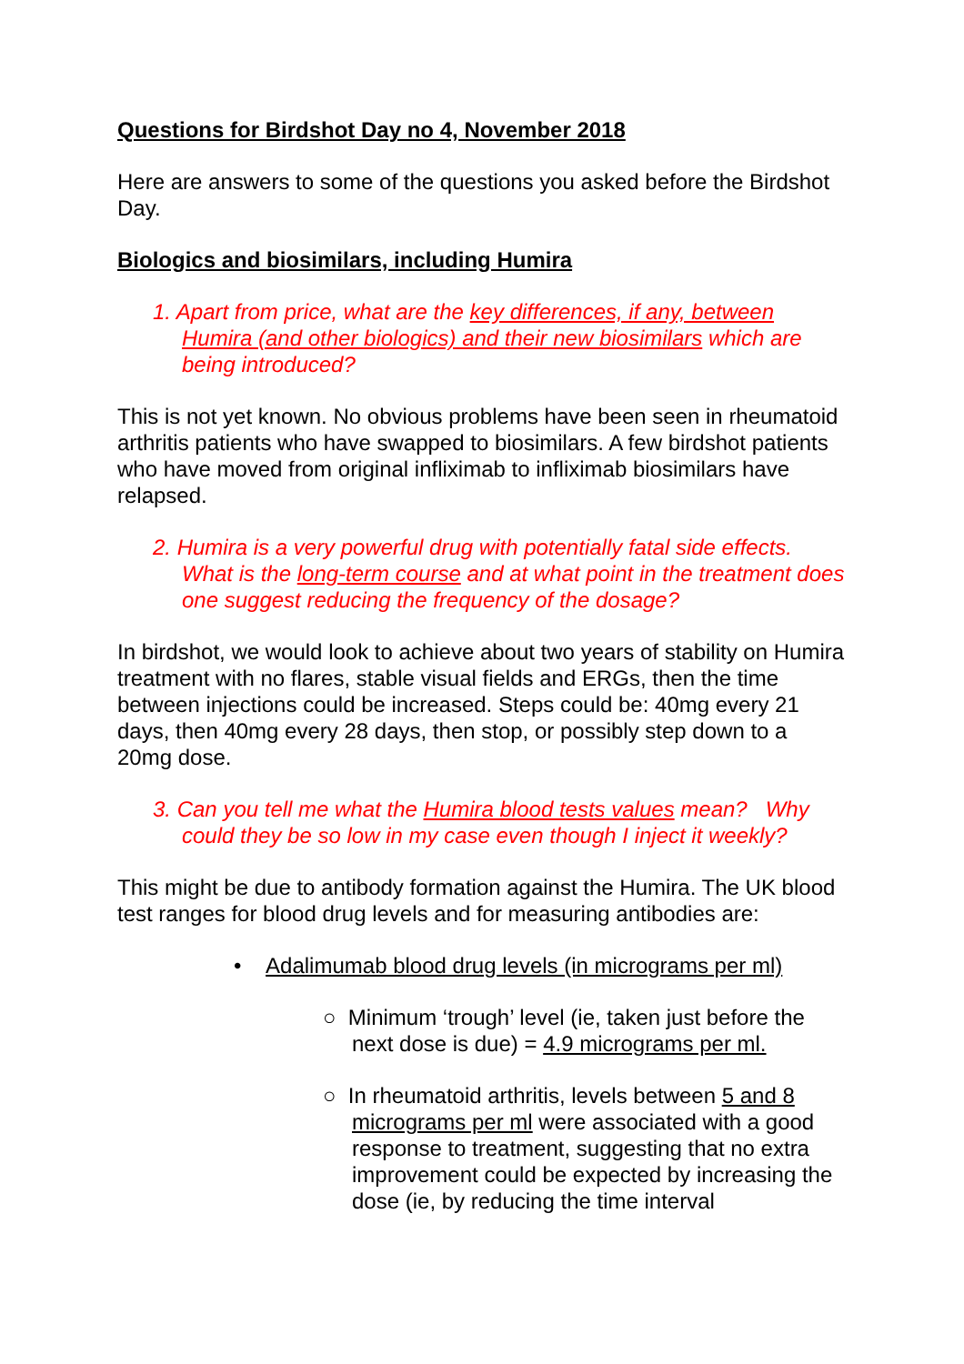Questions for Birdshot Day no 4, November 2018
Here are answers to some of the questions you asked before the Birdshot Day.
Biologics and biosimilars, including Humira
1. Apart from price, what are the key differences, if any, between Humira (and other biologics) and their new biosimilars which are being introduced?
This is not yet known. No obvious problems have been seen in rheumatoid arthritis patients who have swapped to biosimilars. A few birdshot patients who have moved from original infliximab to infliximab biosimilars have relapsed.
2. Humira is a very powerful drug with potentially fatal side effects. What is the long-term course and at what point in the treatment does one suggest reducing the frequency of the dosage?
In birdshot, we would look to achieve about two years of stability on Humira treatment with no flares, stable visual fields and ERGs, then the time between injections could be increased. Steps could be: 40mg every 21 days, then 40mg every 28 days, then stop, or possibly step down to a 20mg dose.
3. Can you tell me what the Humira blood tests values mean? Why could they be so low in my case even though I inject it weekly?
This might be due to antibody formation against the Humira. The UK blood test ranges for blood drug levels and for measuring antibodies are:
• Adalimumab blood drug levels (in micrograms per ml)
○ Minimum ‘trough’ level (ie, taken just before the next dose is due) = 4.9 micrograms per ml.
○ In rheumatoid arthritis, levels between 5 and 8 micrograms per ml were associated with a good response to treatment, suggesting that no extra improvement could be expected by increasing the dose (ie, by reducing the time interval